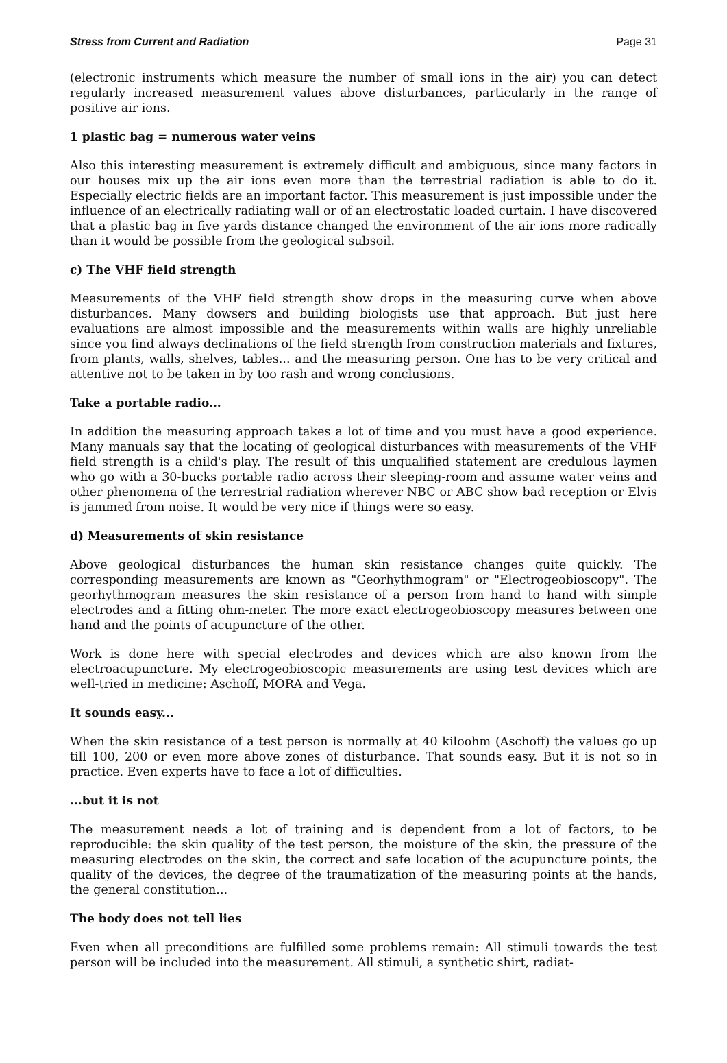Stress from Current and Radiation Page 31
(electronic instruments which measure the number of small ions in the air) you can detect regularly increased measurement values above disturbances, particularly in the range of positive air ions.
1 plastic bag = numerous water veins
Also this interesting measurement is extremely difficult and ambiguous, since many factors in our houses mix up the air ions even more than the terrestrial radiation is able to do it. Especially electric fields are an important factor. This measurement is just impossible under the influence of an electrically radiating wall or of an electrostatic loaded curtain. I have discovered that a plastic bag in five yards distance changed the environment of the air ions more radically than it would be possible from the geological subsoil.
c) The VHF field strength
Measurements of the VHF field strength show drops in the measuring curve when above disturbances. Many dowsers and building biologists use that approach. But just here evaluations are almost impossible and the measurements within walls are highly unreliable since you find always declinations of the field strength from construction materials and fixtures, from plants, walls, shelves, tables... and the measuring person. One has to be very critical and attentive not to be taken in by too rash and wrong conclusions.
Take a portable radio...
In addition the measuring approach takes a lot of time and you must have a good experience. Many manuals say that the locating of geological disturbances with measurements of the VHF field strength is a child's play. The result of this unqualified statement are credulous laymen who go with a 30-bucks portable radio across their sleeping-room and assume water veins and other phenomena of the terrestrial radiation wherever NBC or ABC show bad reception or Elvis is jammed from noise. It would be very nice if things were so easy.
d) Measurements of skin resistance
Above geological disturbances the human skin resistance changes quite quickly. The corresponding measurements are known as "Georhythmogram" or "Electrogeobioscopy". The georhythmogram measures the skin resistance of a person from hand to hand with simple electrodes and a fitting ohm-meter. The more exact electrogeobioscopy measures between one hand and the points of acupuncture of the other.
Work is done here with special electrodes and devices which are also known from the electroacupuncture. My electrogeobioscopic measurements are using test devices which are well-tried in medicine: Aschoff, MORA and Vega.
It sounds easy...
When the skin resistance of a test person is normally at 40 kiloohm (Aschoff) the values go up till 100, 200 or even more above zones of disturbance. That sounds easy. But it is not so in practice. Even experts have to face a lot of difficulties.
...but it is not
The measurement needs a lot of training and is dependent from a lot of factors, to be reproducible: the skin quality of the test person, the moisture of the skin, the pressure of the measuring electrodes on the skin, the correct and safe location of the acupuncture points, the quality of the devices, the degree of the traumatization of the measuring points at the hands, the general constitution...
The body does not tell lies
Even when all preconditions are fulfilled some problems remain: All stimuli towards the test person will be included into the measurement. All stimuli, a synthetic shirt, radiat-